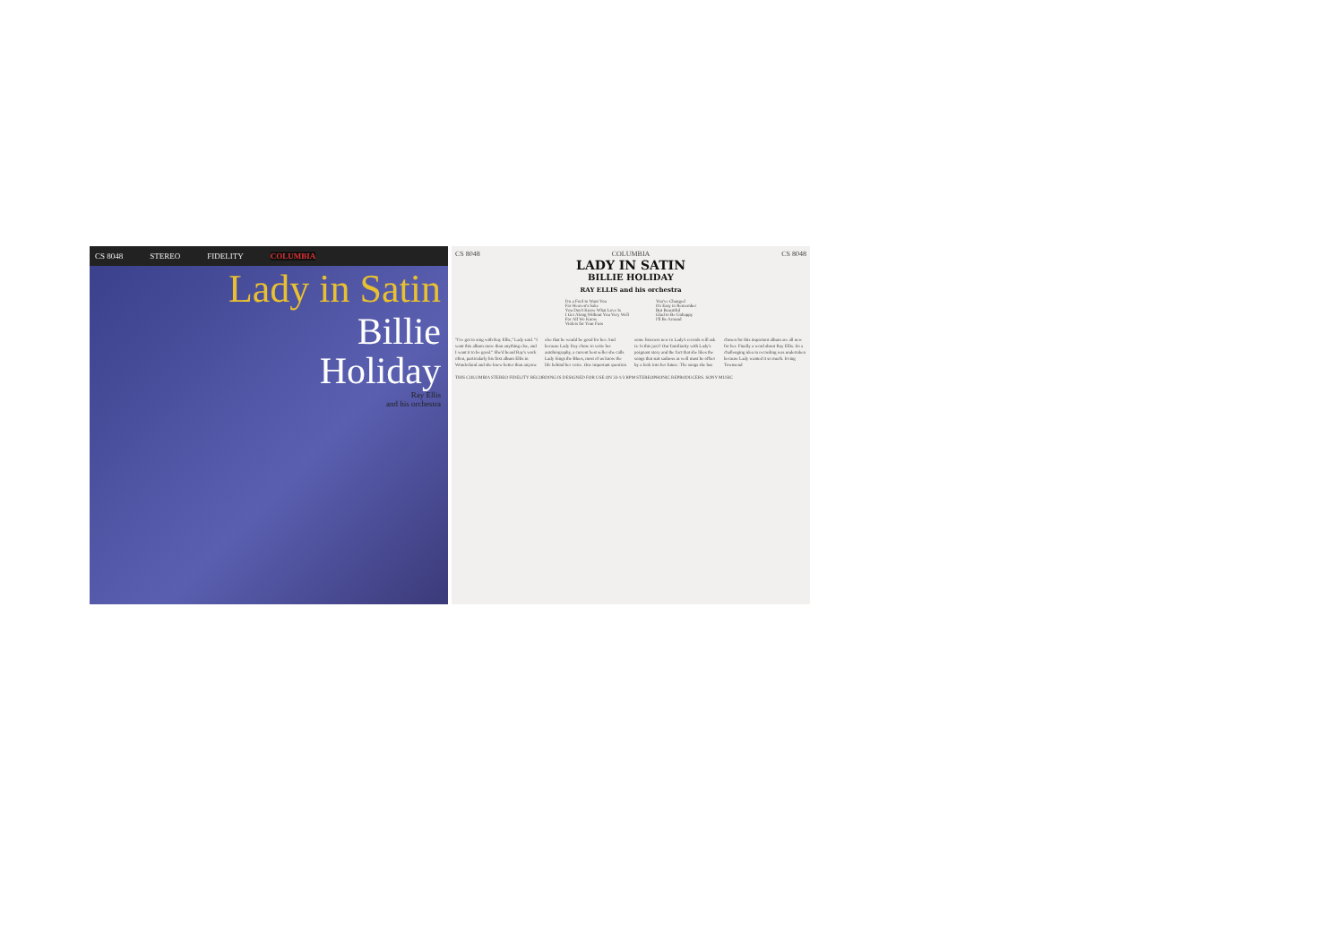CS 8048 STEREO FIDELITY COLUMBIA
Lady in Satin
Billie
Holiday
Ray Ellis
and his orchestra
CS 8048 COLUMBIA CS 8048
LADY IN SATIN
BILLIE HOLIDAY
RAY ELLIS and his orchestra
I'm a Fool to Want You
For Heaven's Sake
You Don't Know What Love Is
I Get Along Without You Very Well
For All We Know
Violets for Your Furs
You've Changed
It's Easy to Remember
But Beautiful
Glad to Be Unhappy
I'll Be Around
"I've got to sing with Ray Ellis," Lady said. "I want this album more than anything else, and I want it to be good." She'd heard Ray's work often, particularly his first album Ellis in Wonderland and she knew better than anyone else that he would be good for her. And because Lady Day chose to write her autobiography, a current best seller she calls Lady Sings the Blues, most of us know the life behind her voice. One important question some listeners new to Lady's records will ask is: Is this jazz? Our familiarity with Lady's poignant story and the fact that she likes the songs that suit sadness as well must be offset by a look into her future. The songs she has chosen for this important album are all new for her. Finally a word about Ray Ellis. So a challenging idea in recording was undertaken because Lady wanted it so much. Irving Townsend
THIS COLUMBIA STEREO FIDELITY RECORDING IS DESIGNED FOR USE ON 33-1/3 RPM STEREOPHONIC REPRODUCERS. SONY MUSIC